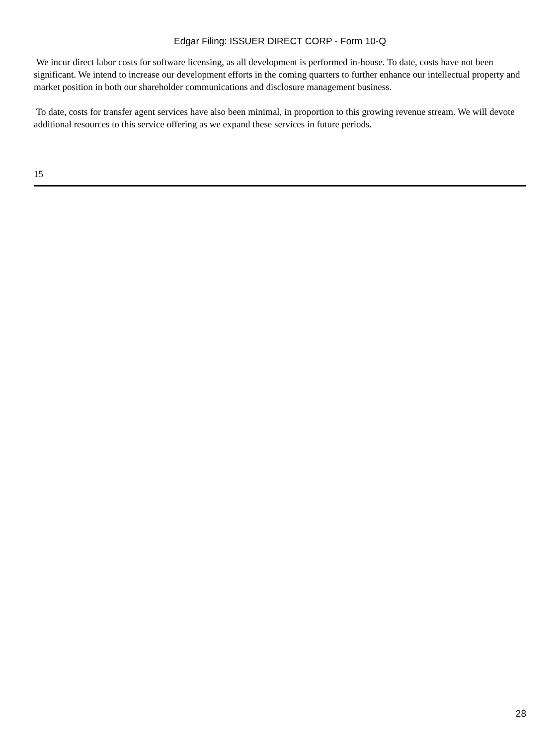Edgar Filing: ISSUER DIRECT CORP - Form 10-Q
We incur direct labor costs for software licensing, as all development is performed in-house. To date, costs have not been significant. We intend to increase our development efforts in the coming quarters to further enhance our intellectual property and market position in both our shareholder communications and disclosure management business.
To date, costs for transfer agent services have also been minimal, in proportion to this growing revenue stream. We will devote additional resources to this service offering as we expand these services in future periods.
15
28